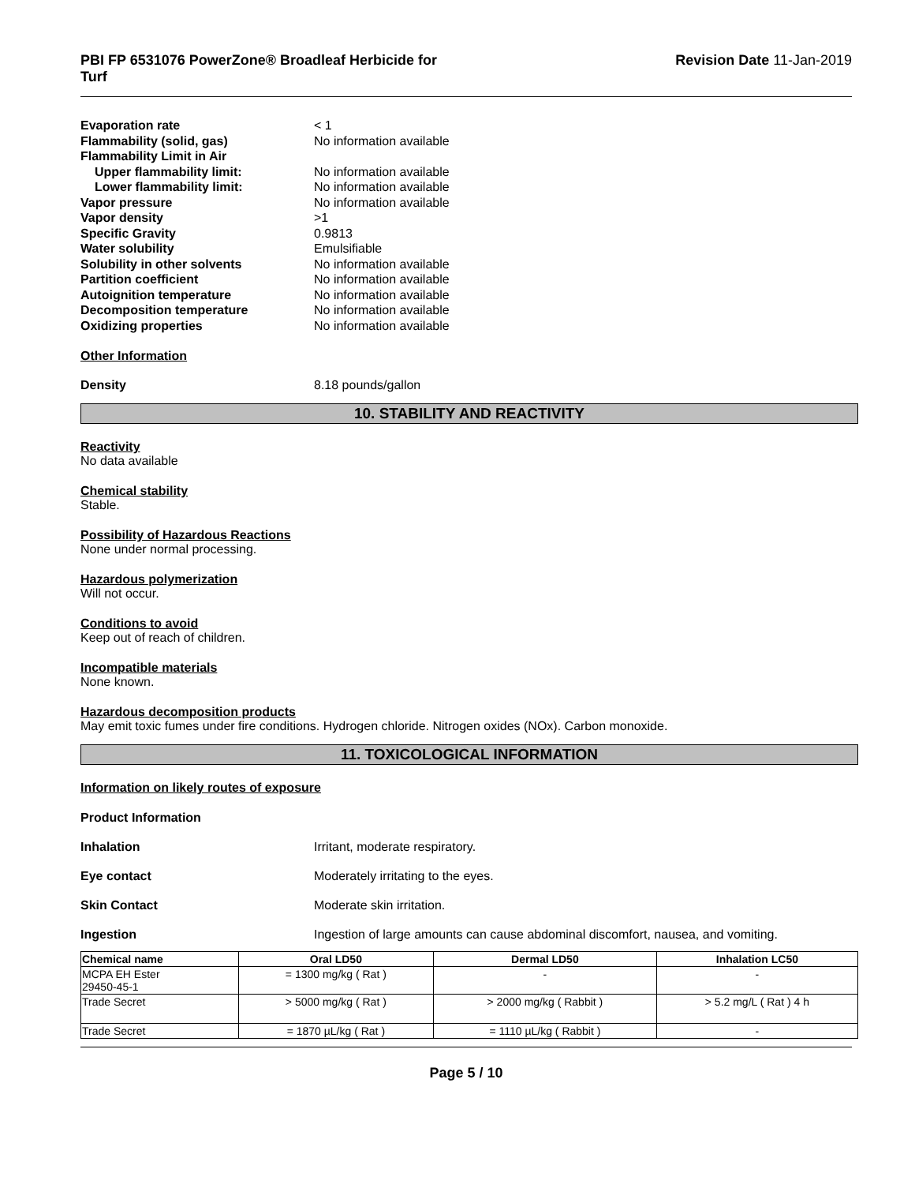PBI FP 6531076 PowerZone® Broadleaf Herbicide for
Turf
Revision Date 11-Jan-2019
Evaporation rate
< 1
Flammability (solid, gas)
No information available
Flammability Limit in Air
Upper flammability limit:
No information available
Lower flammability limit:
No information available
Vapor pressure
No information available
Vapor density
>1
Specific Gravity
0.9813
Water solubility
Emulsifiable
Solubility in other solvents
No information available
Partition coefficient
No information available
Autoignition temperature
No information available
Decomposition temperature
No information available
Oxidizing properties
No information available
Other Information
Density
8.18 pounds/gallon
10. STABILITY AND REACTIVITY
Reactivity
No data available
Chemical stability
Stable.
Possibility of Hazardous Reactions
None under normal processing.
Hazardous polymerization
Will not occur.
Conditions to avoid
Keep out of reach of children.
Incompatible materials
None known.
Hazardous decomposition products
May emit toxic fumes under fire conditions. Hydrogen chloride. Nitrogen oxides (NOx). Carbon monoxide.
11. TOXICOLOGICAL INFORMATION
Information on likely routes of exposure
Product Information
Inhalation
Irritant, moderate respiratory.
Eye contact
Moderately irritating to the eyes.
Skin Contact
Moderate skin irritation.
Ingestion
Ingestion of large amounts can cause abdominal discomfort, nausea, and vomiting.
| Chemical name | Oral LD50 | Dermal LD50 | Inhalation LC50 |
| --- | --- | --- | --- |
| MCPA EH Ester 29450-45-1 | = 1300 mg/kg ( Rat ) | - | - |
| Trade Secret | > 5000 mg/kg ( Rat ) | > 2000 mg/kg ( Rabbit ) | > 5.2 mg/L ( Rat ) 4 h |
| Trade Secret | = 1870 µL/kg ( Rat ) | = 1110 µL/kg ( Rabbit ) | - |
Page 5 / 10